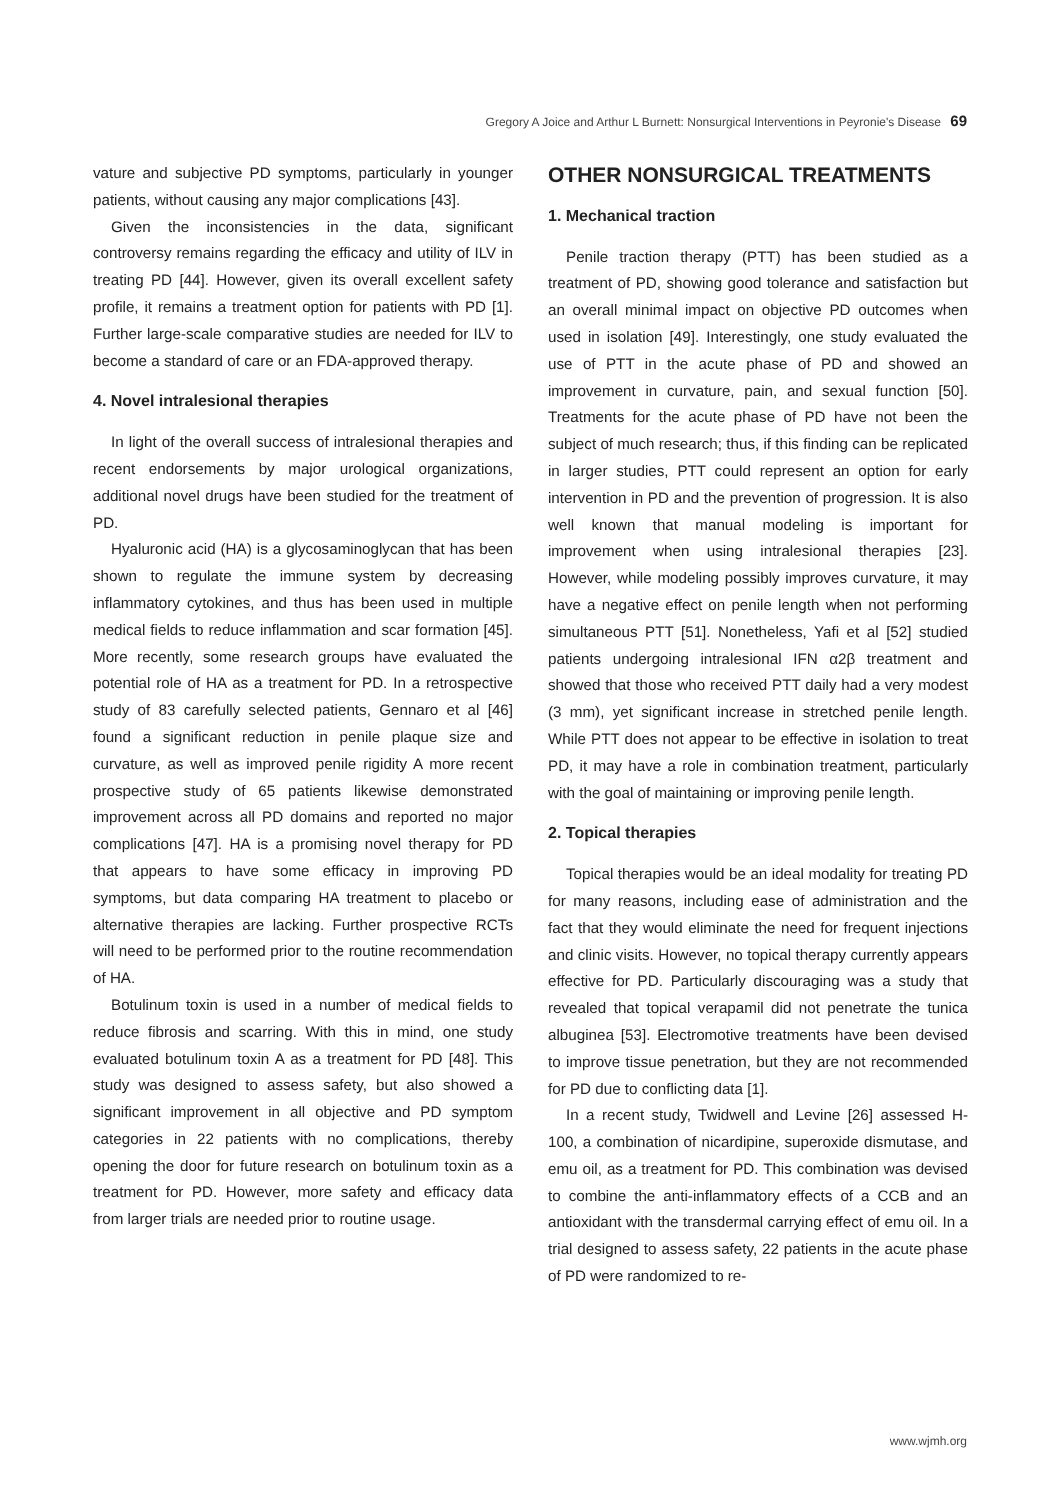Gregory A Joice and Arthur L Burnett: Nonsurgical Interventions in Peyronie's Disease 69
vature and subjective PD symptoms, particularly in younger patients, without causing any major complications [43].
Given the inconsistencies in the data, significant controversy remains regarding the efficacy and utility of ILV in treating PD [44]. However, given its overall excellent safety profile, it remains a treatment option for patients with PD [1]. Further large-scale comparative studies are needed for ILV to become a standard of care or an FDA-approved therapy.
4. Novel intralesional therapies
In light of the overall success of intralesional therapies and recent endorsements by major urological organizations, additional novel drugs have been studied for the treatment of PD.
Hyaluronic acid (HA) is a glycosaminoglycan that has been shown to regulate the immune system by decreasing inflammatory cytokines, and thus has been used in multiple medical fields to reduce inflammation and scar formation [45]. More recently, some research groups have evaluated the potential role of HA as a treatment for PD. In a retrospective study of 83 carefully selected patients, Gennaro et al [46] found a significant reduction in penile plaque size and curvature, as well as improved penile rigidity A more recent prospective study of 65 patients likewise demonstrated improvement across all PD domains and reported no major complications [47]. HA is a promising novel therapy for PD that appears to have some efficacy in improving PD symptoms, but data comparing HA treatment to placebo or alternative therapies are lacking. Further prospective RCTs will need to be performed prior to the routine recommendation of HA.
Botulinum toxin is used in a number of medical fields to reduce fibrosis and scarring. With this in mind, one study evaluated botulinum toxin A as a treatment for PD [48]. This study was designed to assess safety, but also showed a significant improvement in all objective and PD symptom categories in 22 patients with no complications, thereby opening the door for future research on botulinum toxin as a treatment for PD. However, more safety and efficacy data from larger trials are needed prior to routine usage.
OTHER NONSURGICAL TREATMENTS
1. Mechanical traction
Penile traction therapy (PTT) has been studied as a treatment of PD, showing good tolerance and satisfaction but an overall minimal impact on objective PD outcomes when used in isolation [49]. Interestingly, one study evaluated the use of PTT in the acute phase of PD and showed an improvement in curvature, pain, and sexual function [50]. Treatments for the acute phase of PD have not been the subject of much research; thus, if this finding can be replicated in larger studies, PTT could represent an option for early intervention in PD and the prevention of progression. It is also well known that manual modeling is important for improvement when using intralesional therapies [23]. However, while modeling possibly improves curvature, it may have a negative effect on penile length when not performing simultaneous PTT [51]. Nonetheless, Yafi et al [52] studied patients undergoing intralesional IFN α2β treatment and showed that those who received PTT daily had a very modest (3 mm), yet significant increase in stretched penile length. While PTT does not appear to be effective in isolation to treat PD, it may have a role in combination treatment, particularly with the goal of maintaining or improving penile length.
2. Topical therapies
Topical therapies would be an ideal modality for treating PD for many reasons, including ease of administration and the fact that they would eliminate the need for frequent injections and clinic visits. However, no topical therapy currently appears effective for PD. Particularly discouraging was a study that revealed that topical verapamil did not penetrate the tunica albuginea [53]. Electromotive treatments have been devised to improve tissue penetration, but they are not recommended for PD due to conflicting data [1].
In a recent study, Twidwell and Levine [26] assessed H-100, a combination of nicardipine, superoxide dismutase, and emu oil, as a treatment for PD. This combination was devised to combine the anti-inflammatory effects of a CCB and an antioxidant with the transdermal carrying effect of emu oil. In a trial designed to assess safety, 22 patients in the acute phase of PD were randomized to re-
www.wjmh.org